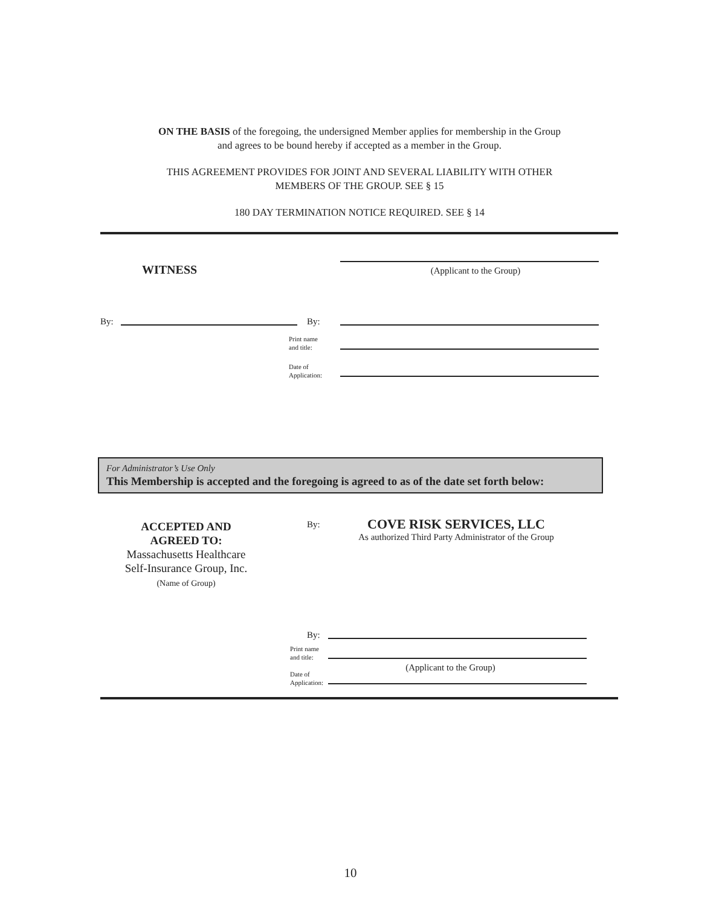ON THE BASIS of the foregoing, the undersigned Member applies for membership in the Group
and agrees to be bound hereby if accepted as a member in the Group.
THIS AGREEMENT PROVIDES FOR JOINT AND SEVERAL LIABILITY WITH OTHER
MEMBERS OF THE GROUP. SEE § 15
180 DAY TERMINATION NOTICE REQUIRED. SEE § 14
WITNESS (Applicant to the Group)
By: By:
Print name
and title:
Date of
Application:
For Administrator’s Use Only
This Membership is accepted and the foregoing is agreed to as of the date set forth below:
ACCEPTED AND
AGREED TO:
Massachusetts Healthcare
Self-Insurance Group, Inc.
(Name of Group)
By:
COVE RISK SERVICES, LLC
As authorized Third Party Administrator of the Group
By:
Print name
and title:
(Applicant to the Group)
Date of
Application:
10